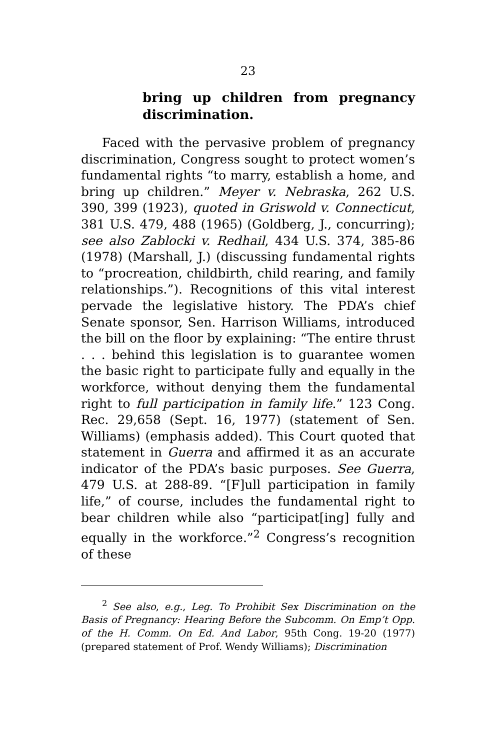23
bring up children from pregnancy discrimination.
Faced with the pervasive problem of pregnancy discrimination, Congress sought to protect women’s fundamental rights “to marry, establish a home, and bring up children.” Meyer v. Nebraska, 262 U.S. 390, 399 (1923), quoted in Griswold v. Connecticut, 381 U.S. 479, 488 (1965) (Goldberg, J., concurring); see also Zablocki v. Redhail, 434 U.S. 374, 385-86 (1978) (Marshall, J.) (discussing fundamental rights to “procreation, childbirth, child rearing, and family relationships.”). Recognitions of this vital interest pervade the legislative history. The PDA’s chief Senate sponsor, Sen. Harrison Williams, introduced the bill on the floor by explaining: “The entire thrust . . . behind this legislation is to guarantee women the basic right to participate fully and equally in the workforce, without denying them the fundamental right to full participation in family life.” 123 Cong. Rec. 29,658 (Sept. 16, 1977) (statement of Sen. Williams) (emphasis added). This Court quoted that statement in Guerra and affirmed it as an accurate indicator of the PDA’s basic purposes. See Guerra, 479 U.S. at 288-89. “[F]ull participation in family life,” of course, includes the fundamental right to bear children while also “participat[ing] fully and equally in the workforce.”<sup>2</sup> Congress’s recognition of these
<sup>2</sup> See also, e.g., Leg. To Prohibit Sex Discrimination on the Basis of Pregnancy: Hearing Before the Subcomm. On Emp’t Opp. of the H. Comm. On Ed. And Labor, 95th Cong. 19-20 (1977) (prepared statement of Prof. Wendy Williams); Discrimination